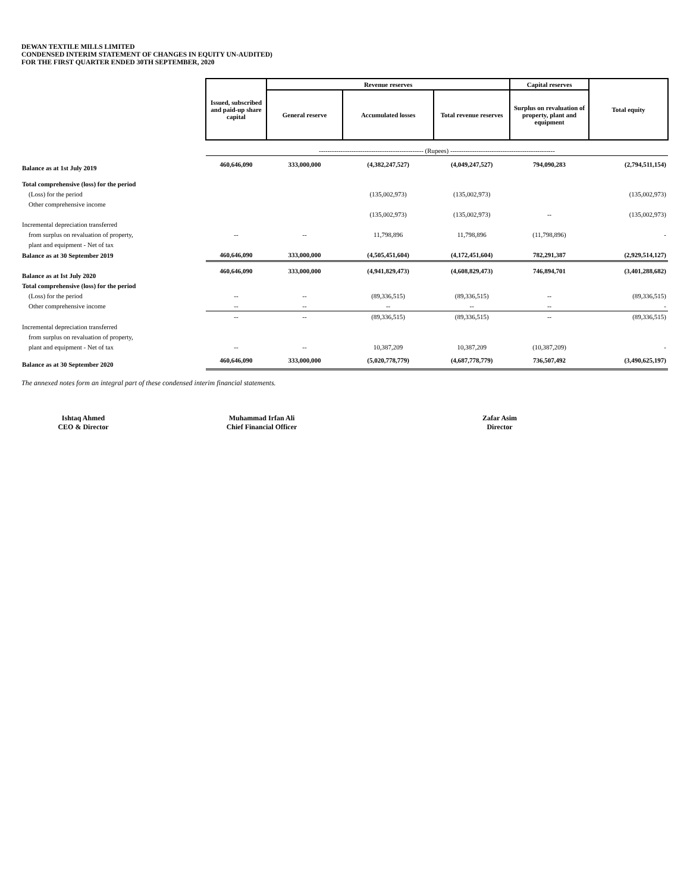DEWAN TEXTILE MILLS LIMITED
CONDENSED INTERIM STATEMENT OF CHANGES IN EQUITY UN-AUDITED)
FOR THE FIRST QUARTER ENDED 30TH SEPTEMBER, 2020
| | Issued, subscribed and paid-up share capital | Revenue reserves | | | Capital reserves | Total equity |
| --- | --- | --- | --- | --- | --- | --- |
| | | General reserve | Accumulated losses | Total revenue reserves | Surplus on revaluation of property, plant and equipment | |
| | ------------------------------------------------ (Rupees) ------------------------------------------------ | | | | | |
| Balance as at 1st July 2019 | 460,646,090 | 333,000,000 | (4,382,247,527) | (4,049,247,527) | 794,090,283 | (2,794,511,154) |
| Total comprehensive (loss) for the period | | | | | | |
| (Loss) for the period | | | (135,002,973) | (135,002,973) | | (135,002,973) |
| Other comprehensive income | | | | | | |
| | | | (135,002,973) | (135,002,973) | -- | (135,002,973) |
| Incremental depreciation transferred | | | | | | |
| from surplus on revaluation of property, | -- | -- | 11,798,896 | 11,798,896 | (11,798,896) | - |
| plant and equipment - Net of tax | | | | | | |
| Balance as at 30 September 2019 | 460,646,090 | 333,000,000 | (4,505,451,604) | (4,172,451,604) | 782,291,387 | (2,929,514,127) |
| Balance as at Ist July 2020 | 460,646,090 | 333,000,000 | (4,941,829,473) | (4,608,829,473) | 746,894,701 | (3,401,288,682) |
| Total comprehensive (loss) for the period | | | | | | |
| (Loss) for the period | -- | -- | (89,336,515) | (89,336,515) | -- | (89,336,515) |
| Other comprehensive income | -- | -- | -- | -- | -- | - |
| | -- | -- | (89,336,515) | (89,336,515) | -- | (89,336,515) |
| Incremental depreciation transferred | | | | | | |
| from surplus on revaluation of property, | | | | | | |
| plant and equipment - Net of tax | -- | -- | 10,387,209 | 10,387,209 | (10,387,209) | - |
| Balance as at 30 September 2020 | 460,646,090 | 333,000,000 | (5,020,778,779) | (4,687,778,779) | 736,507,492 | (3,490,625,197) |
The annexed notes form an integral part of these condensed interim financial statements.
Ishtaq Ahmed
CEO & Director
Muhammad Irfan Ali
Chief Financial Officer
Zafar Asim
Director